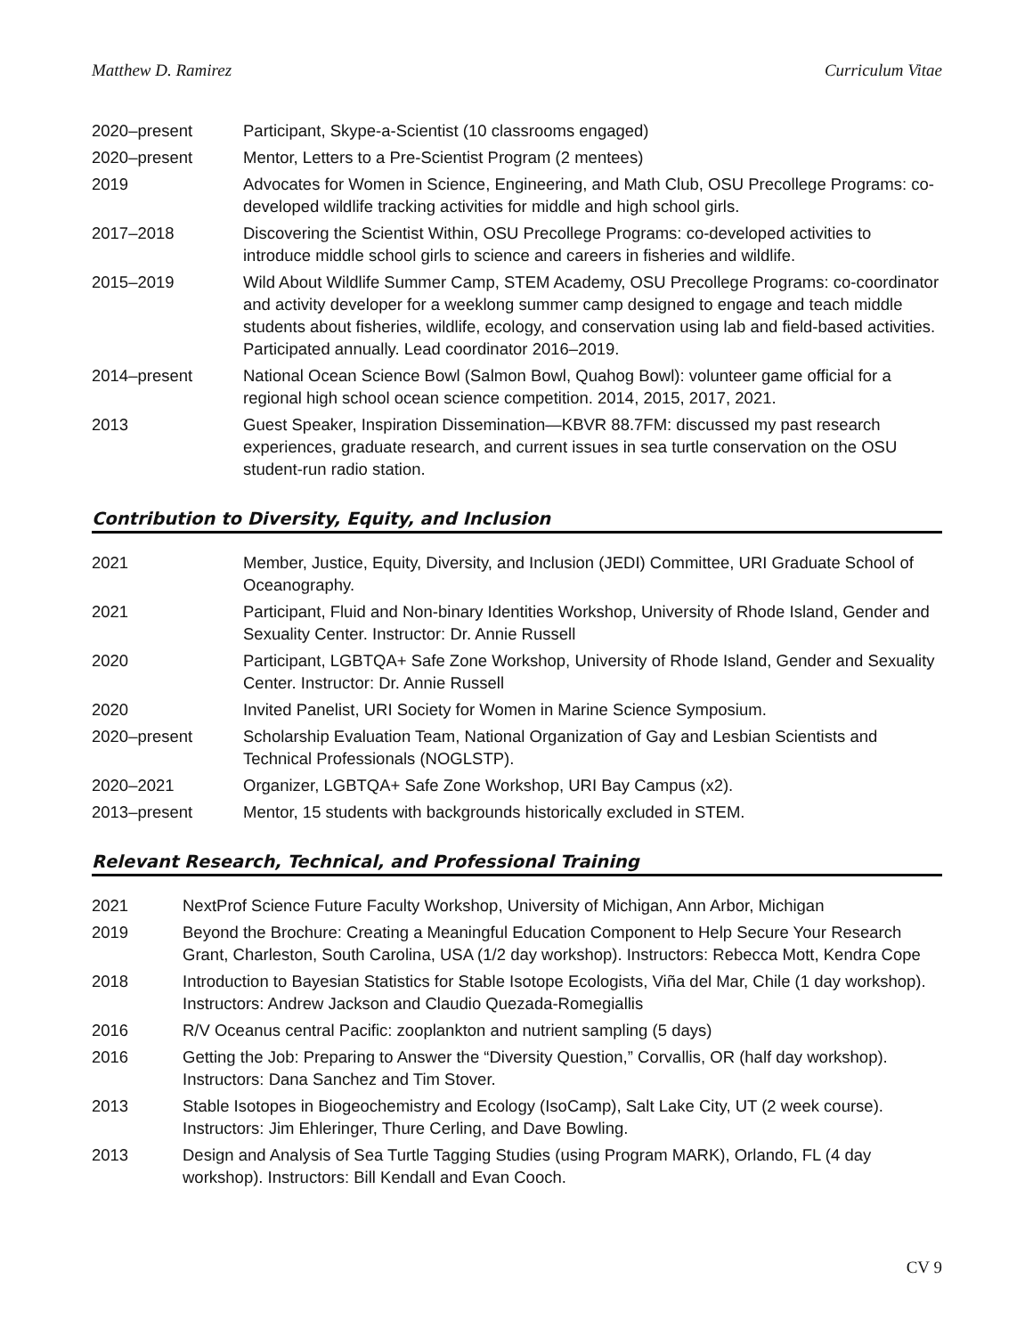Matthew D. Ramirez Curriculum Vitae
2020–present Participant, Skype-a-Scientist (10 classrooms engaged)
2020–present Mentor, Letters to a Pre-Scientist Program (2 mentees)
2019 Advocates for Women in Science, Engineering, and Math Club, OSU Precollege Programs: co-developed wildlife tracking activities for middle and high school girls.
2017–2018 Discovering the Scientist Within, OSU Precollege Programs: co-developed activities to introduce middle school girls to science and careers in fisheries and wildlife.
2015–2019 Wild About Wildlife Summer Camp, STEM Academy, OSU Precollege Programs: co-coordinator and activity developer for a weeklong summer camp designed to engage and teach middle students about fisheries, wildlife, ecology, and conservation using lab and field-based activities. Participated annually. Lead coordinator 2016–2019.
2014–present National Ocean Science Bowl (Salmon Bowl, Quahog Bowl): volunteer game official for a regional high school ocean science competition. 2014, 2015, 2017, 2021.
2013 Guest Speaker, Inspiration Dissemination—KBVR 88.7FM: discussed my past research experiences, graduate research, and current issues in sea turtle conservation on the OSU student-run radio station.
Contribution to Diversity, Equity, and Inclusion
2021 Member, Justice, Equity, Diversity, and Inclusion (JEDI) Committee, URI Graduate School of Oceanography.
2021 Participant, Fluid and Non-binary Identities Workshop, University of Rhode Island, Gender and Sexuality Center. Instructor: Dr. Annie Russell
2020 Participant, LGBTQA+ Safe Zone Workshop, University of Rhode Island, Gender and Sexuality Center. Instructor: Dr. Annie Russell
2020 Invited Panelist, URI Society for Women in Marine Science Symposium.
2020–present Scholarship Evaluation Team, National Organization of Gay and Lesbian Scientists and Technical Professionals (NOGLSTP).
2020–2021 Organizer, LGBTQA+ Safe Zone Workshop, URI Bay Campus (x2).
2013–present Mentor, 15 students with backgrounds historically excluded in STEM.
Relevant Research, Technical, and Professional Training
2021 NextProf Science Future Faculty Workshop, University of Michigan, Ann Arbor, Michigan
2019 Beyond the Brochure: Creating a Meaningful Education Component to Help Secure Your Research Grant, Charleston, South Carolina, USA (1/2 day workshop). Instructors: Rebecca Mott, Kendra Cope
2018 Introduction to Bayesian Statistics for Stable Isotope Ecologists, Viña del Mar, Chile (1 day workshop). Instructors: Andrew Jackson and Claudio Quezada-Romegiallis
2016 R/V Oceanus central Pacific: zooplankton and nutrient sampling (5 days)
2016 Getting the Job: Preparing to Answer the “Diversity Question,” Corvallis, OR (half day workshop). Instructors: Dana Sanchez and Tim Stover.
2013 Stable Isotopes in Biogeochemistry and Ecology (IsoCamp), Salt Lake City, UT (2 week course). Instructors: Jim Ehleringer, Thure Cerling, and Dave Bowling.
2013 Design and Analysis of Sea Turtle Tagging Studies (using Program MARK), Orlando, FL (4 day workshop). Instructors: Bill Kendall and Evan Cooch.
CV 9